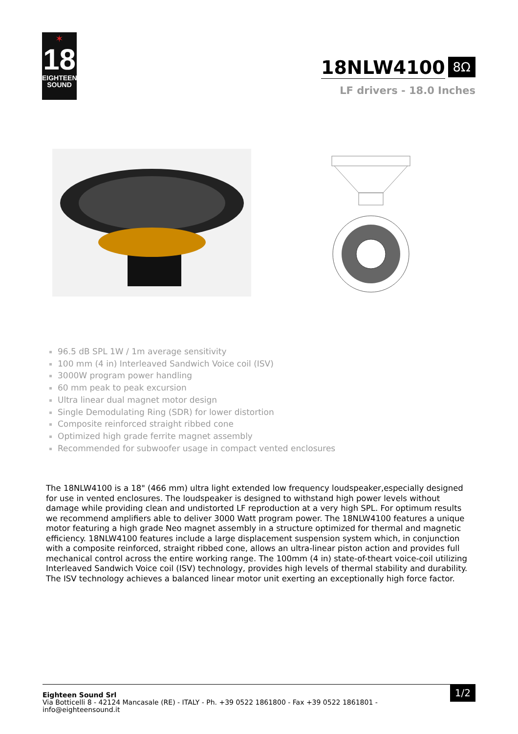✶
18
EIGHTEEN
SOUND
18NLW4100
8Ω
LF drivers - 18.0 Inches
96.5 dB SPL 1W / 1m average sensitivity
100 mm (4 in) Interleaved Sandwich Voice coil (ISV)
3000W program power handling
60 mm peak to peak excursion
Ultra linear dual magnet motor design
Single Demodulating Ring (SDR) for lower distortion
Composite reinforced straight ribbed cone
Optimized high grade ferrite magnet assembly
Recommended for subwoofer usage in compact vented enclosures
The 18NLW4100 is a 18" (466 mm) ultra light extended low frequency loudspeaker,especially designed for use in vented enclosures. The loudspeaker is designed to withstand high power levels without damage while providing clean and undistorted LF reproduction at a very high SPL. For optimum results we recommend amplifiers able to deliver 3000 Watt program power. The 18NLW4100 features a unique motor featuring a high grade Neo magnet assembly in a structure optimized for thermal and magnetic efficiency. 18NLW4100 features include a large displacement suspension system which, in conjunction with a composite reinforced, straight ribbed cone, allows an ultra-linear piston action and provides full mechanical control across the entire working range. The 100mm (4 in) state-of-theart voice-coil utilizing Interleaved Sandwich Voice coil (ISV) technology, provides high levels of thermal stability and durability. The ISV technology achieves a balanced linear motor unit exerting an exceptionally high force factor.
Eighteen Sound Srl
Via Botticelli 8 - 42124 Mancasale (RE) - ITALY - Ph. +39 0522 1861800 - Fax +39 0522 1861801 -
info@eighteensound.it
1/2